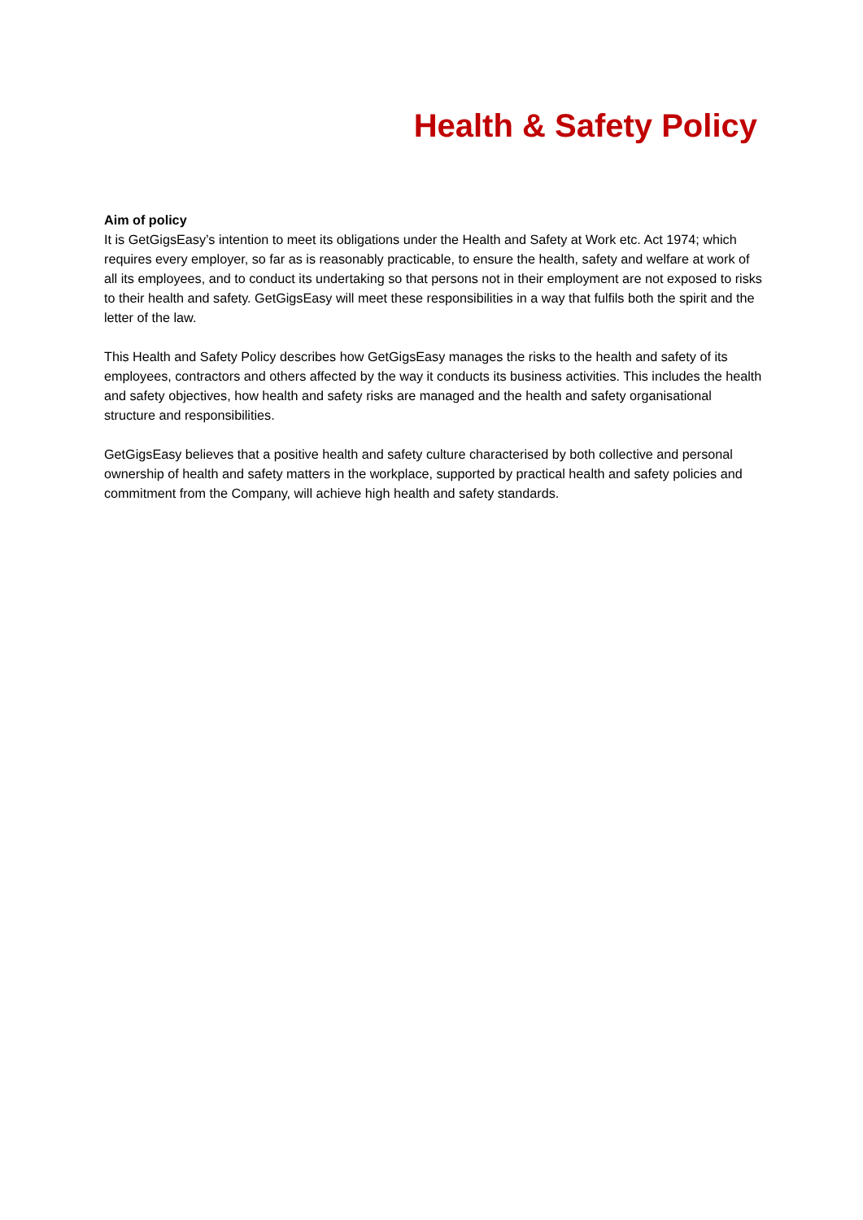Health & Safety Policy
Aim of policy
It is GetGigsEasy’s intention to meet its obligations under the Health and Safety at Work etc. Act 1974; which requires every employer, so far as is reasonably practicable, to ensure the health, safety and welfare at work of all its employees, and to conduct its undertaking so that persons not in their employment are not exposed to risks to their health and safety. GetGigsEasy will meet these responsibilities in a way that fulfils both the spirit and the letter of the law.
This Health and Safety Policy describes how GetGigsEasy manages the risks to the health and safety of its employees, contractors and others affected by the way it conducts its business activities. This includes the health and safety objectives, how health and safety risks are managed and the health and safety organisational structure and responsibilities.
GetGigsEasy believes that a positive health and safety culture characterised by both collective and personal ownership of health and safety matters in the workplace, supported by practical health and safety policies and commitment from the Company, will achieve high health and safety standards.